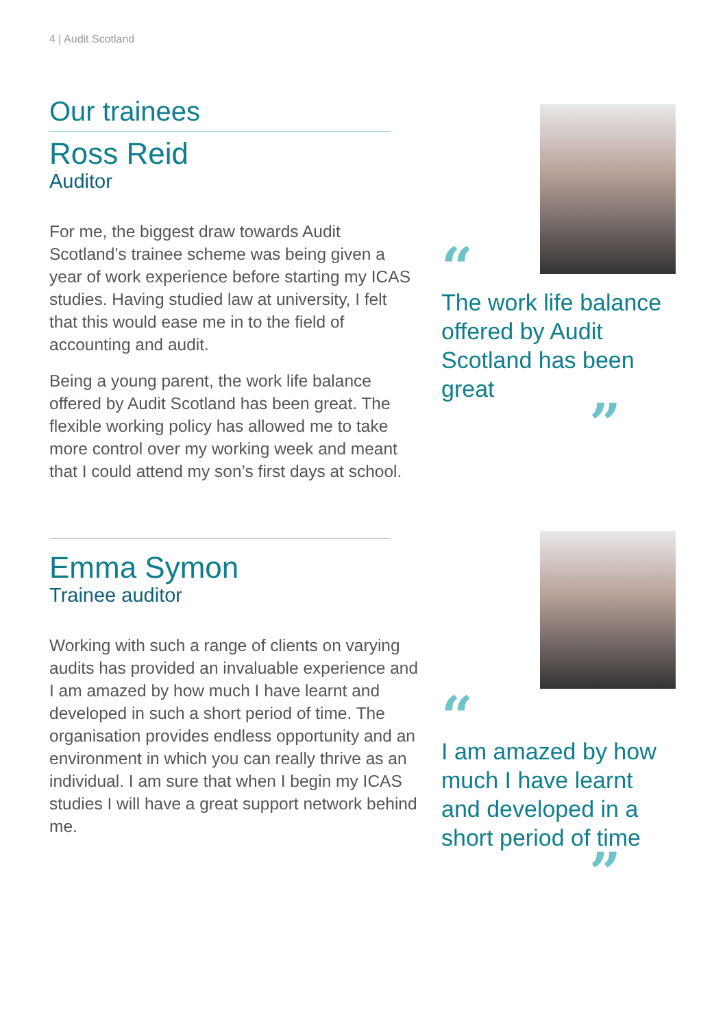4 | Audit Scotland
Our trainees
Ross Reid
Auditor
For me, the biggest draw towards Audit Scotland’s trainee scheme was being given a year of work experience before starting my ICAS studies. Having studied law at university, I felt that this would ease me in to the field of accounting and audit.
Being a young parent, the work life balance offered by Audit Scotland has been great. The flexible working policy has allowed me to take more control over my working week and meant that I could attend my son’s first days at school.
“
The work life balance offered by Audit Scotland has been great
”
Emma Symon
Trainee auditor
Working with such a range of clients on varying audits has provided an invaluable experience and I am amazed by how much I have learnt and developed in such a short period of time. The organisation provides endless opportunity and an environment in which you can really thrive as an individual. I am sure that when I begin my ICAS studies I will have a great support network behind me.
“
I am amazed by how much I have learnt and developed in a short period of time
”